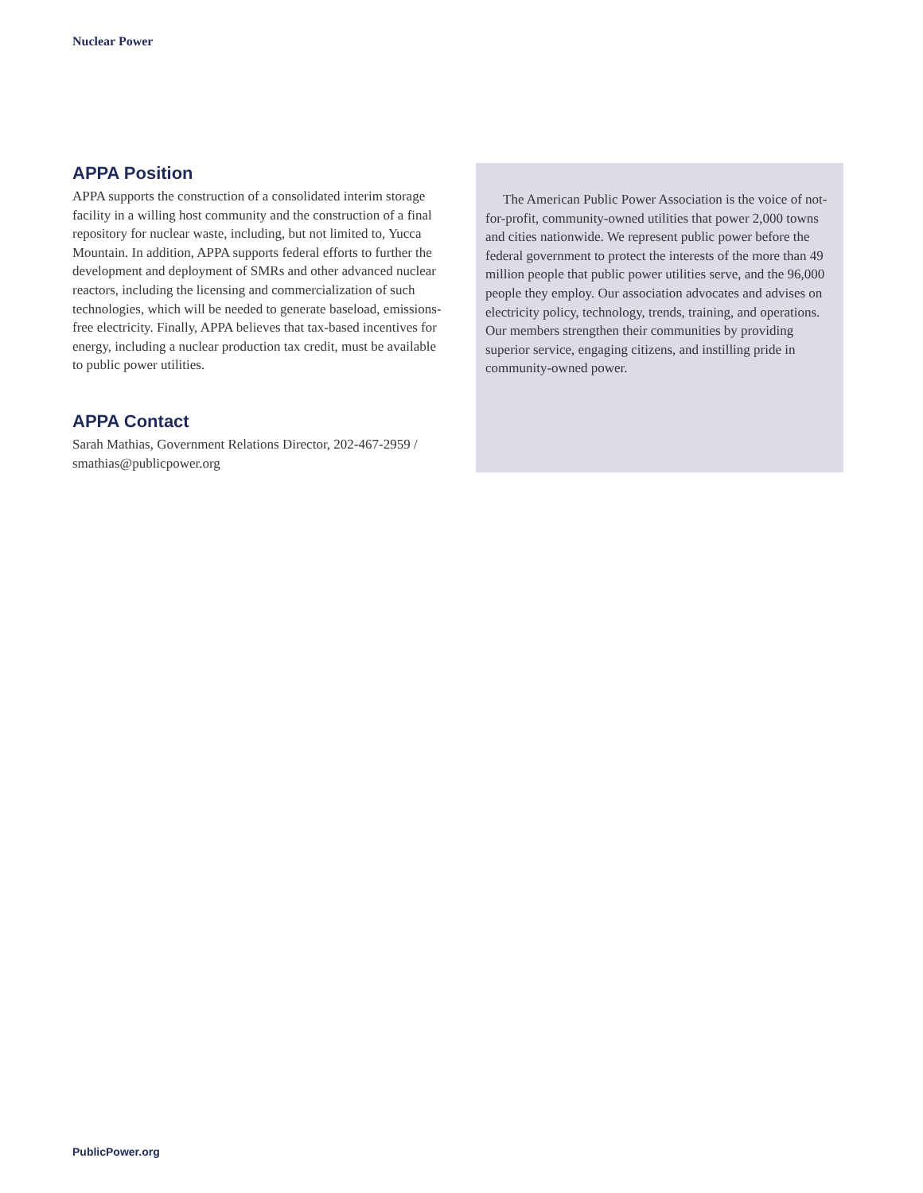Nuclear Power
APPA Position
APPA supports the construction of a consolidated interim storage facility in a willing host community and the construction of a final repository for nuclear waste, including, but not limited to, Yucca Mountain. In addition, APPA supports federal efforts to further the development and deployment of SMRs and other advanced nuclear reactors, including the licensing and commercialization of such technologies, which will be needed to generate baseload, emissions-free electricity. Finally, APPA believes that tax-based incentives for energy, including a nuclear production tax credit, must be available to public power utilities.
APPA Contact
Sarah Mathias, Government Relations Director, 202-467-2959 / smathias@publicpower.org
The American Public Power Association is the voice of not-for-profit, community-owned utilities that power 2,000 towns and cities nationwide. We represent public power before the federal government to protect the interests of the more than 49 million people that public power utilities serve, and the 96,000 people they employ. Our association advocates and advises on electricity policy, technology, trends, training, and operations. Our members strengthen their communities by providing superior service, engaging citizens, and instilling pride in community-owned power.
PublicPower.org